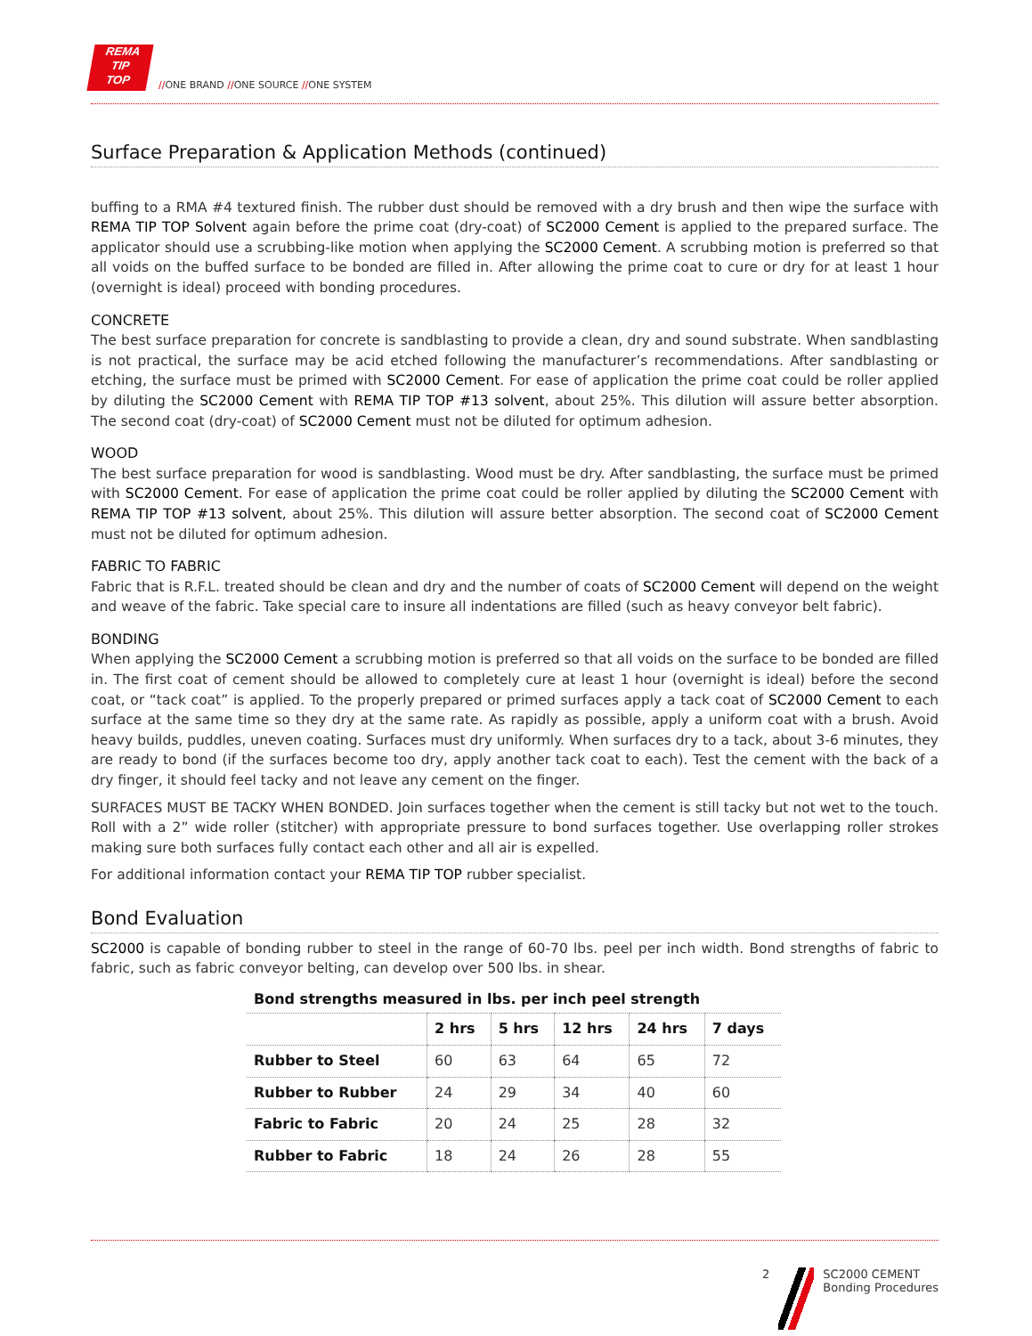REMA
TIP
TOP
//ONE BRAND //ONE SOURCE //ONE SYSTEM
Surface Preparation & Application Methods (continued)
buffing to a RMA #4 textured finish. The rubber dust should be removed with a dry brush and then wipe the surface with REMA TIP TOP Solvent again before the prime coat (dry-coat) of SC2000 Cement is applied to the prepared surface. The applicator should use a scrubbing-like motion when applying the SC2000 Cement. A scrubbing motion is preferred so that all voids on the buffed surface to be bonded are filled in. After allowing the prime coat to cure or dry for at least 1 hour (overnight is ideal) proceed with bonding procedures.
CONCRETE
The best surface preparation for concrete is sandblasting to provide a clean, dry and sound substrate. When sandblasting is not practical, the surface may be acid etched following the manufacturer’s recommendations. After sandblasting or etching, the surface must be primed with SC2000 Cement. For ease of application the prime coat could be roller applied by diluting the SC2000 Cement with REMA TIP TOP #13 solvent, about 25%. This dilution will assure better absorption. The second coat (dry-coat) of SC2000 Cement must not be diluted for optimum adhesion.
WOOD
The best surface preparation for wood is sandblasting. Wood must be dry. After sandblasting, the surface must be primed with SC2000 Cement. For ease of application the prime coat could be roller applied by diluting the SC2000 Cement with REMA TIP TOP #13 solvent, about 25%. This dilution will assure better absorption. The second coat of SC2000 Cement must not be diluted for optimum adhesion.
FABRIC TO FABRIC
Fabric that is R.F.L. treated should be clean and dry and the number of coats of SC2000 Cement will depend on the weight and weave of the fabric. Take special care to insure all indentations are filled (such as heavy conveyor belt fabric).
BONDING
When applying the SC2000 Cement a scrubbing motion is preferred so that all voids on the surface to be bonded are filled in. The first coat of cement should be allowed to completely cure at least 1 hour (overnight is ideal) before the second coat, or “tack coat” is applied. To the properly prepared or primed surfaces apply a tack coat of SC2000 Cement to each surface at the same time so they dry at the same rate. As rapidly as possible, apply a uniform coat with a brush. Avoid heavy builds, puddles, uneven coating. Surfaces must dry uniformly. When surfaces dry to a tack, about 3-6 minutes, they are ready to bond (if the surfaces become too dry, apply another tack coat to each). Test the cement with the back of a dry finger, it should feel tacky and not leave any cement on the finger.
SURFACES MUST BE TACKY WHEN BONDED. Join surfaces together when the cement is still tacky but not wet to the touch. Roll with a 2” wide roller (stitcher) with appropriate pressure to bond surfaces together. Use overlapping roller strokes making sure both surfaces fully contact each other and all air is expelled.
For additional information contact your REMA TIP TOP rubber specialist.
Bond Evaluation
SC2000 is capable of bonding rubber to steel in the range of 60-70 lbs. peel per inch width. Bond strengths of fabric to fabric, such as fabric conveyor belting, can develop over 500 lbs. in shear.
Bond strengths measured in lbs. per inch peel strength
| | 2 hrs | 5 hrs | 12 hrs | 24 hrs | 7 days |
| --- | --- | --- | --- | --- | --- |
| Rubber to Steel | 60 | 63 | 64 | 65 | 72 |
| Rubber to Rubber | 24 | 29 | 34 | 40 | 60 |
| Fabric to Fabric | 20 | 24 | 25 | 28 | 32 |
| Rubber to Fabric | 18 | 24 | 26 | 28 | 55 |
2 SC2000 CEMENT
Bonding Procedures